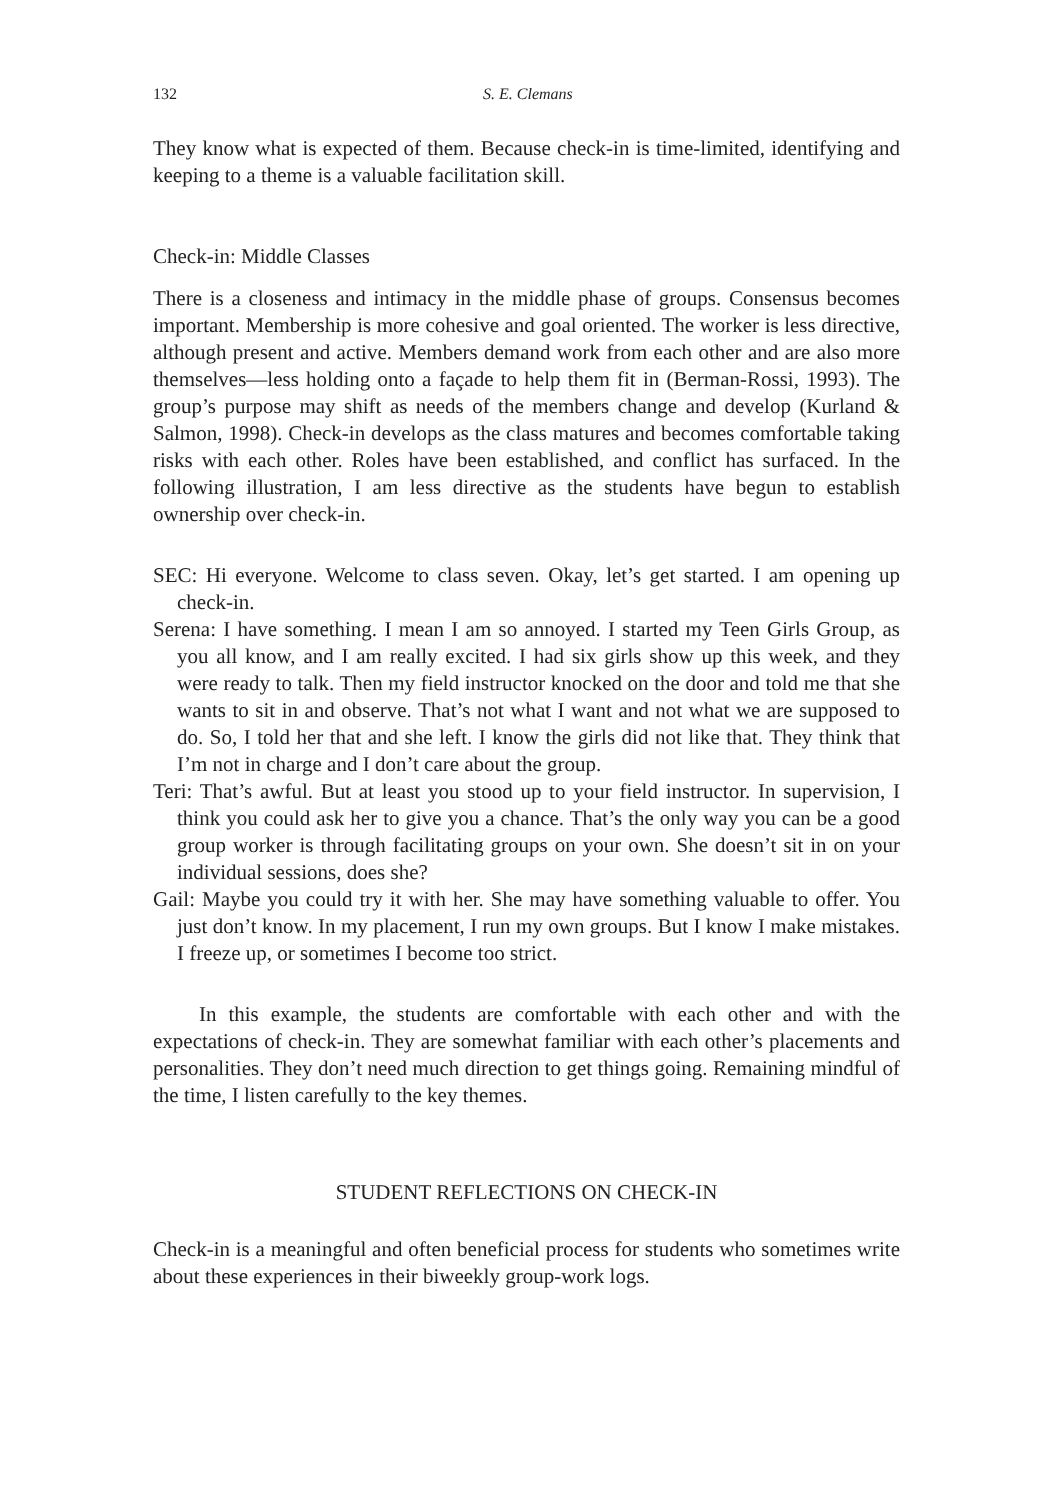132 S. E. Clemans
They know what is expected of them. Because check-in is time-limited, identifying and keeping to a theme is a valuable facilitation skill.
Check-in: Middle Classes
There is a closeness and intimacy in the middle phase of groups. Consensus becomes important. Membership is more cohesive and goal oriented. The worker is less directive, although present and active. Members demand work from each other and are also more themselves—less holding onto a façade to help them fit in (Berman-Rossi, 1993). The group’s purpose may shift as needs of the members change and develop (Kurland & Salmon, 1998). Check-in develops as the class matures and becomes comfortable taking risks with each other. Roles have been established, and conflict has surfaced. In the following illustration, I am less directive as the students have begun to establish ownership over check-in.
SEC: Hi everyone. Welcome to class seven. Okay, let’s get started. I am opening up check-in.
Serena: I have something. I mean I am so annoyed. I started my Teen Girls Group, as you all know, and I am really excited. I had six girls show up this week, and they were ready to talk. Then my field instructor knocked on the door and told me that she wants to sit in and observe. That’s not what I want and not what we are supposed to do. So, I told her that and she left. I know the girls did not like that. They think that I’m not in charge and I don’t care about the group.
Teri: That’s awful. But at least you stood up to your field instructor. In supervision, I think you could ask her to give you a chance. That’s the only way you can be a good group worker is through facilitating groups on your own. She doesn’t sit in on your individual sessions, does she?
Gail: Maybe you could try it with her. She may have something valuable to offer. You just don’t know. In my placement, I run my own groups. But I know I make mistakes. I freeze up, or sometimes I become too strict.
In this example, the students are comfortable with each other and with the expectations of check-in. They are somewhat familiar with each other’s placements and personalities. They don’t need much direction to get things going. Remaining mindful of the time, I listen carefully to the key themes.
STUDENT REFLECTIONS ON CHECK-IN
Check-in is a meaningful and often beneficial process for students who sometimes write about these experiences in their biweekly group-work logs.